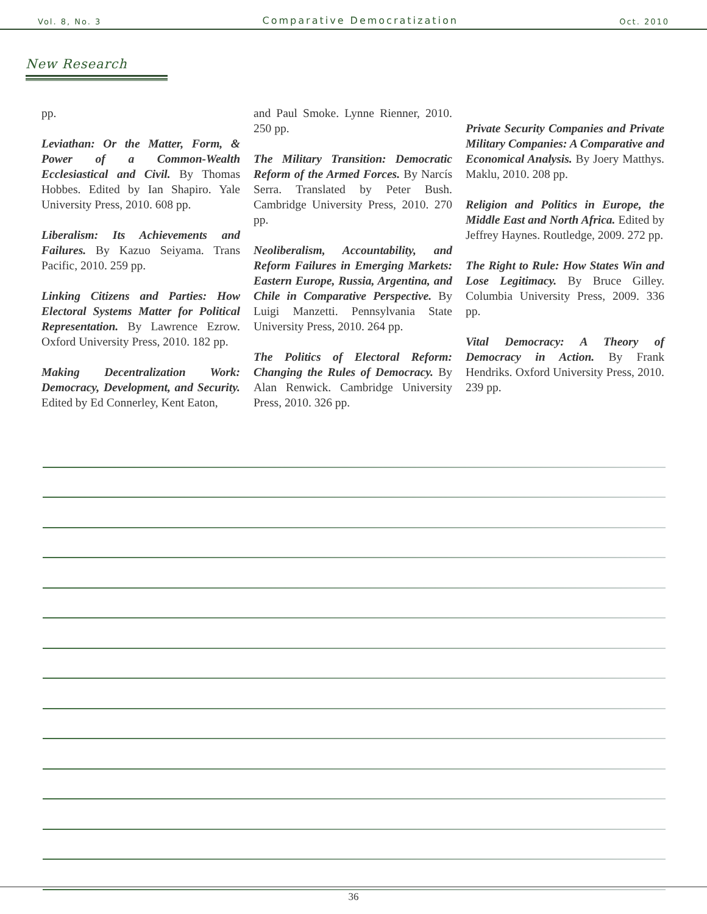Vol. 8, No. 3 Comparative Democratization Oct. 2010
New Research
pp.
Leviathan: Or the Matter, Form, & Power of a Common-Wealth Ecclesiastical and Civil. By Thomas Hobbes. Edited by Ian Shapiro. Yale University Press, 2010. 608 pp.
Liberalism: Its Achievements and Failures. By Kazuo Seiyama. Trans Pacific, 2010. 259 pp.
Linking Citizens and Parties: How Electoral Systems Matter for Political Representation. By Lawrence Ezrow. Oxford University Press, 2010. 182 pp.
Making Decentralization Work: Democracy, Development, and Security. Edited by Ed Connerley, Kent Eaton,
and Paul Smoke. Lynne Rienner, 2010. 250 pp.
The Military Transition: Democratic Reform of the Armed Forces. By Narcís Serra. Translated by Peter Bush. Cambridge University Press, 2010. 270 pp.
Neoliberalism, Accountability, and Reform Failures in Emerging Markets: Eastern Europe, Russia, Argentina, and Chile in Comparative Perspective. By Luigi Manzetti. Pennsylvania State University Press, 2010. 264 pp.
The Politics of Electoral Reform: Changing the Rules of Democracy. By Alan Renwick. Cambridge University Press, 2010. 326 pp.
Private Security Companies and Private Military Companies: A Comparative and Economical Analysis. By Joery Matthys. Maklu, 2010. 208 pp.
Religion and Politics in Europe, the Middle East and North Africa. Edited by Jeffrey Haynes. Routledge, 2009. 272 pp.
The Right to Rule: How States Win and Lose Legitimacy. By Bruce Gilley. Columbia University Press, 2009. 336 pp.
Vital Democracy: A Theory of Democracy in Action. By Frank Hendriks. Oxford University Press, 2010. 239 pp.
36